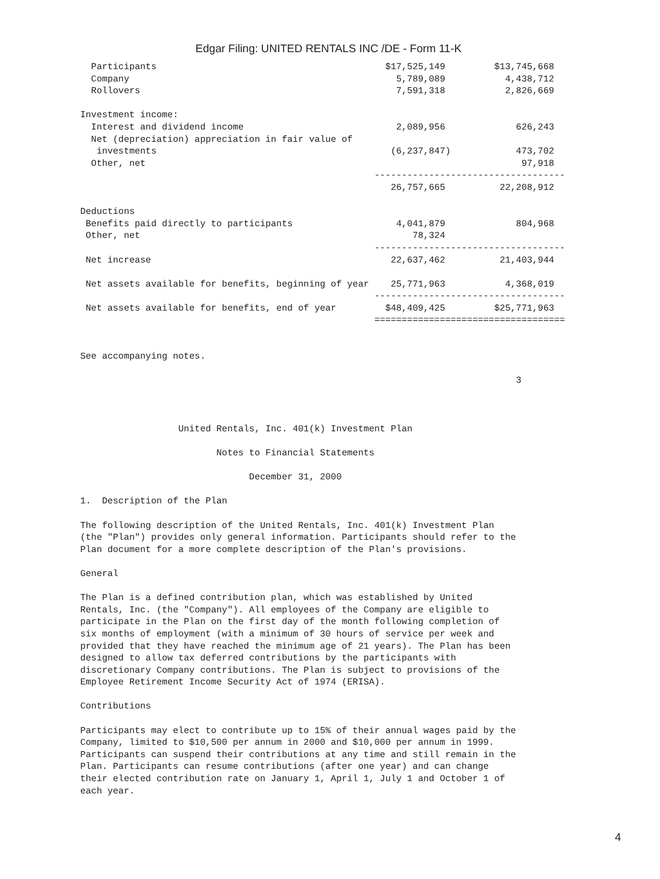Edgar Filing: UNITED RENTALS INC /DE - Form 11-K
  Participants                                          $17,525,149         $13,745,668
  Company                                                 5,789,089           4,438,712
  Rollovers                                               7,591,318           2,826,669

Investment income:
  Interest and dividend income                            2,089,956             626,243
  Net (depreciation) appreciation in fair value of
   investments                                           (6,237,847)            473,702
  Other, net                                                                     97,918
                                                      -----------------------------------
                                                         26,757,665          22,208,912

Deductions
 Benefits paid directly to participants                   4,041,879             804,968
 Other, net                                                  78,324
                                                      -----------------------------------
 Net increase                                            22,637,462          21,403,944

 Net assets available for benefits, beginning of year    25,771,963           4,368,019
                                                      -----------------------------------
 Net assets available for benefits, end of year         $48,409,425         $25,771,963
                                                      ===================================


See accompanying notes.

                                                                                3



                  United Rentals, Inc. 401(k) Investment Plan

                         Notes to Financial Statements

                               December 31, 2000

1.  Description of the Plan

The following description of the United Rentals, Inc. 401(k) Investment Plan
(the "Plan") provides only general information. Participants should refer to the
Plan document for a more complete description of the Plan's provisions.

General

The Plan is a defined contribution plan, which was established by United
Rentals, Inc. (the "Company"). All employees of the Company are eligible to
participate in the Plan on the first day of the month following completion of
six months of employment (with a minimum of 30 hours of service per week and
provided that they have reached the minimum age of 21 years). The Plan has been
designed to allow tax deferred contributions by the participants with
discretionary Company contributions. The Plan is subject to provisions of the
Employee Retirement Income Security Act of 1974 (ERISA).

Contributions

Participants may elect to contribute up to 15% of their annual wages paid by the
Company, limited to $10,500 per annum in 2000 and $10,000 per annum in 1999.
Participants can suspend their contributions at any time and still remain in the
Plan. Participants can resume contributions (after one year) and can change
their elected contribution rate on January 1, April 1, July 1 and October 1 of
each year.
4